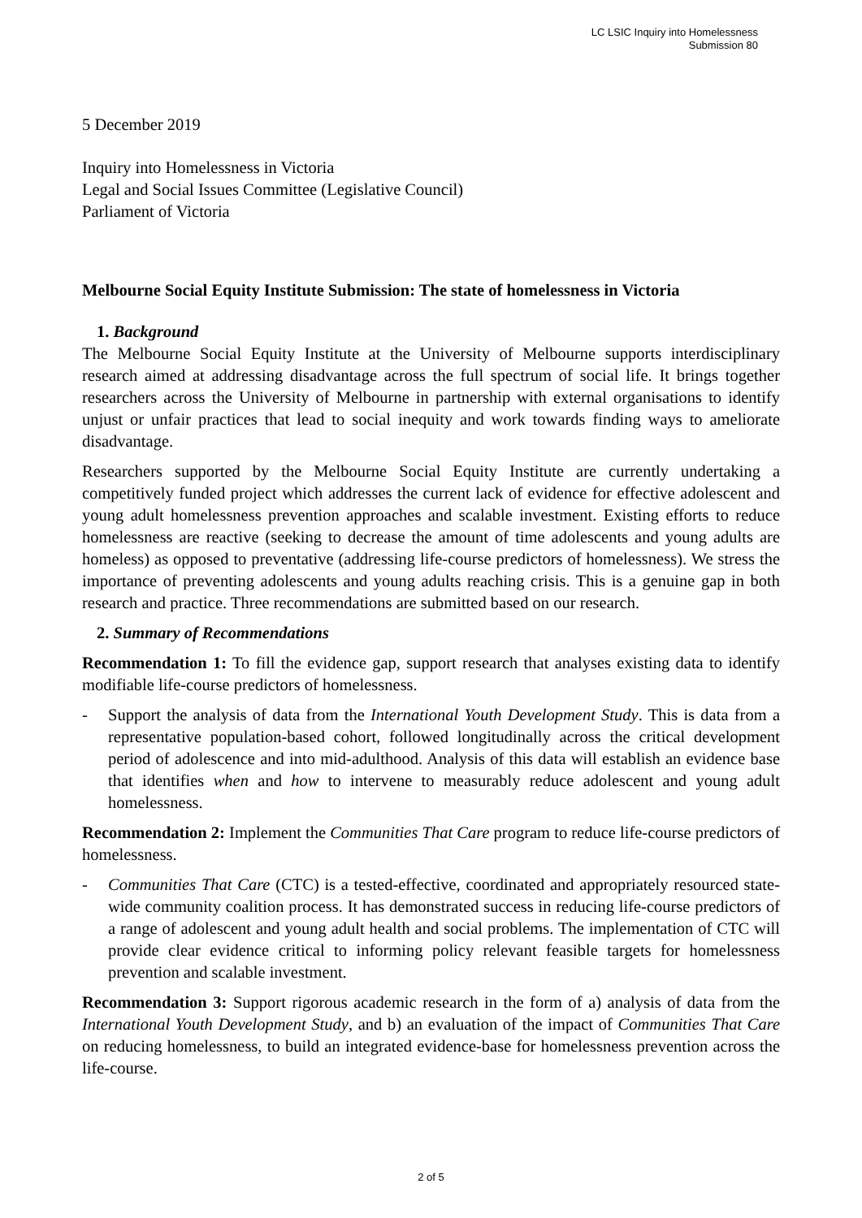LC LSIC Inquiry into Homelessness
Submission 80
5 December 2019
Inquiry into Homelessness in Victoria
Legal and Social Issues Committee (Legislative Council)
Parliament of Victoria
Melbourne Social Equity Institute Submission: The state of homelessness in Victoria
1. Background
The Melbourne Social Equity Institute at the University of Melbourne supports interdisciplinary research aimed at addressing disadvantage across the full spectrum of social life. It brings together researchers across the University of Melbourne in partnership with external organisations to identify unjust or unfair practices that lead to social inequity and work towards finding ways to ameliorate disadvantage.
Researchers supported by the Melbourne Social Equity Institute are currently undertaking a competitively funded project which addresses the current lack of evidence for effective adolescent and young adult homelessness prevention approaches and scalable investment. Existing efforts to reduce homelessness are reactive (seeking to decrease the amount of time adolescents and young adults are homeless) as opposed to preventative (addressing life-course predictors of homelessness). We stress the importance of preventing adolescents and young adults reaching crisis. This is a genuine gap in both research and practice. Three recommendations are submitted based on our research.
2. Summary of Recommendations
Recommendation 1: To fill the evidence gap, support research that analyses existing data to identify modifiable life-course predictors of homelessness.
- Support the analysis of data from the International Youth Development Study. This is data from a representative population-based cohort, followed longitudinally across the critical development period of adolescence and into mid-adulthood. Analysis of this data will establish an evidence base that identifies when and how to intervene to measurably reduce adolescent and young adult homelessness.
Recommendation 2: Implement the Communities That Care program to reduce life-course predictors of homelessness.
- Communities That Care (CTC) is a tested-effective, coordinated and appropriately resourced state-wide community coalition process. It has demonstrated success in reducing life-course predictors of a range of adolescent and young adult health and social problems. The implementation of CTC will provide clear evidence critical to informing policy relevant feasible targets for homelessness prevention and scalable investment.
Recommendation 3: Support rigorous academic research in the form of a) analysis of data from the International Youth Development Study, and b) an evaluation of the impact of Communities That Care on reducing homelessness, to build an integrated evidence-base for homelessness prevention across the life-course.
2 of 5